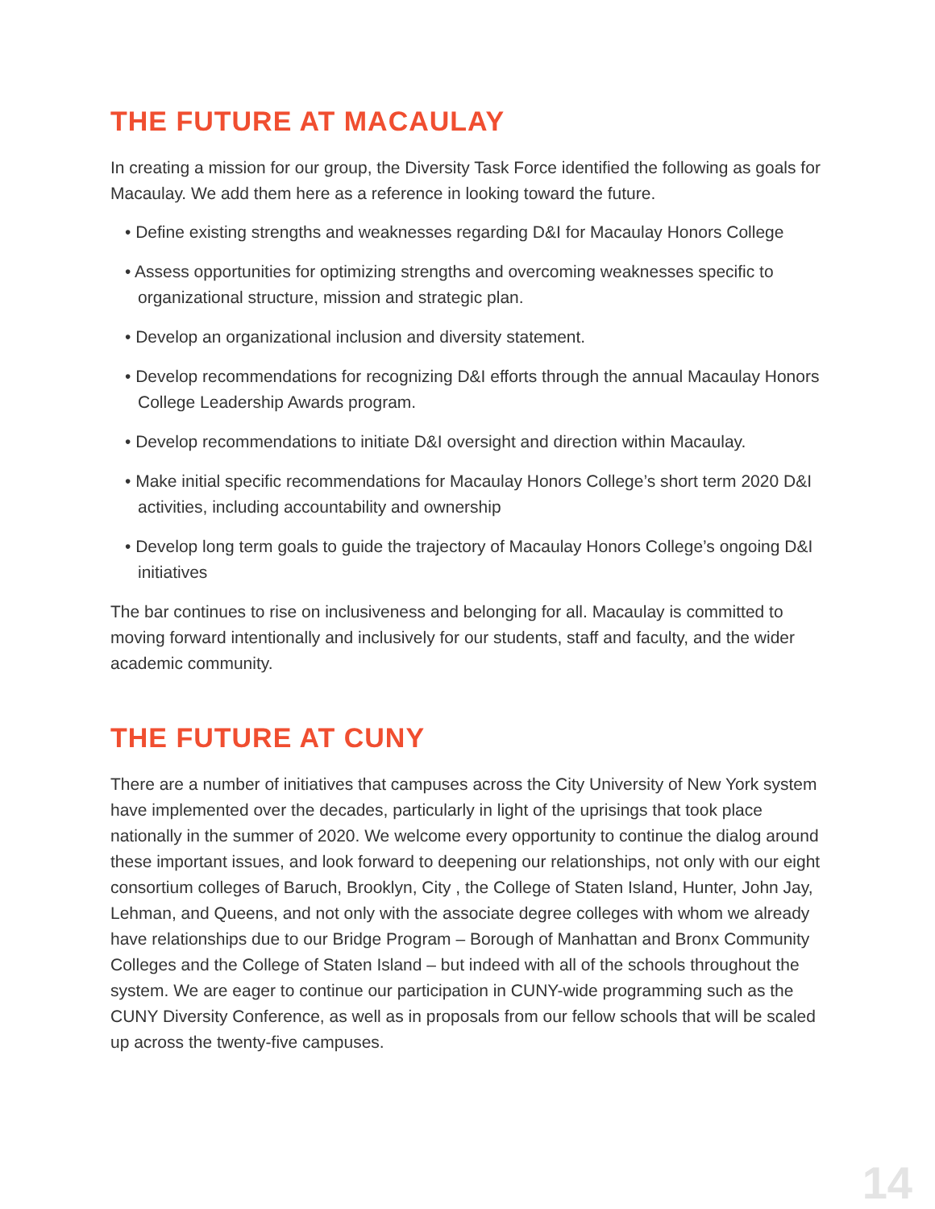THE FUTURE AT MACAULAY
In creating a mission for our group, the Diversity Task Force identified the following as goals for Macaulay. We add them here as a reference in looking toward the future.
• Define existing strengths and weaknesses regarding D&I for Macaulay Honors College
• Assess opportunities for optimizing strengths and overcoming weaknesses specific to organizational structure, mission and strategic plan.
• Develop an organizational inclusion and diversity statement.
• Develop recommendations for recognizing D&I efforts through the annual Macaulay Honors College Leadership Awards program.
• Develop recommendations to initiate D&I oversight and direction within Macaulay.
• Make initial specific recommendations for Macaulay Honors College’s short term 2020 D&I activities, including accountability and ownership
• Develop long term goals to guide the trajectory of Macaulay Honors College’s ongoing D&I initiatives
The bar continues to rise on inclusiveness and belonging for all. Macaulay is committed to moving forward intentionally and inclusively for our students, staff and faculty, and the wider academic community.
THE FUTURE AT CUNY
There are a number of initiatives that campuses across the City University of New York system have implemented over the decades, particularly in light of the uprisings that took place nationally in the summer of 2020. We welcome every opportunity to continue the dialog around these important issues, and look forward to deepening our relationships, not only with our eight consortium colleges of Baruch, Brooklyn, City , the College of Staten Island, Hunter, John Jay, Lehman, and Queens, and not only with the associate degree colleges with whom we already have relationships due to our Bridge Program – Borough of Manhattan and Bronx Community Colleges and the College of Staten Island – but indeed with all of the schools throughout the system. We are eager to continue our participation in CUNY-wide programming such as the CUNY Diversity Conference, as well as in proposals from our fellow schools that will be scaled up across the twenty-five campuses.
14